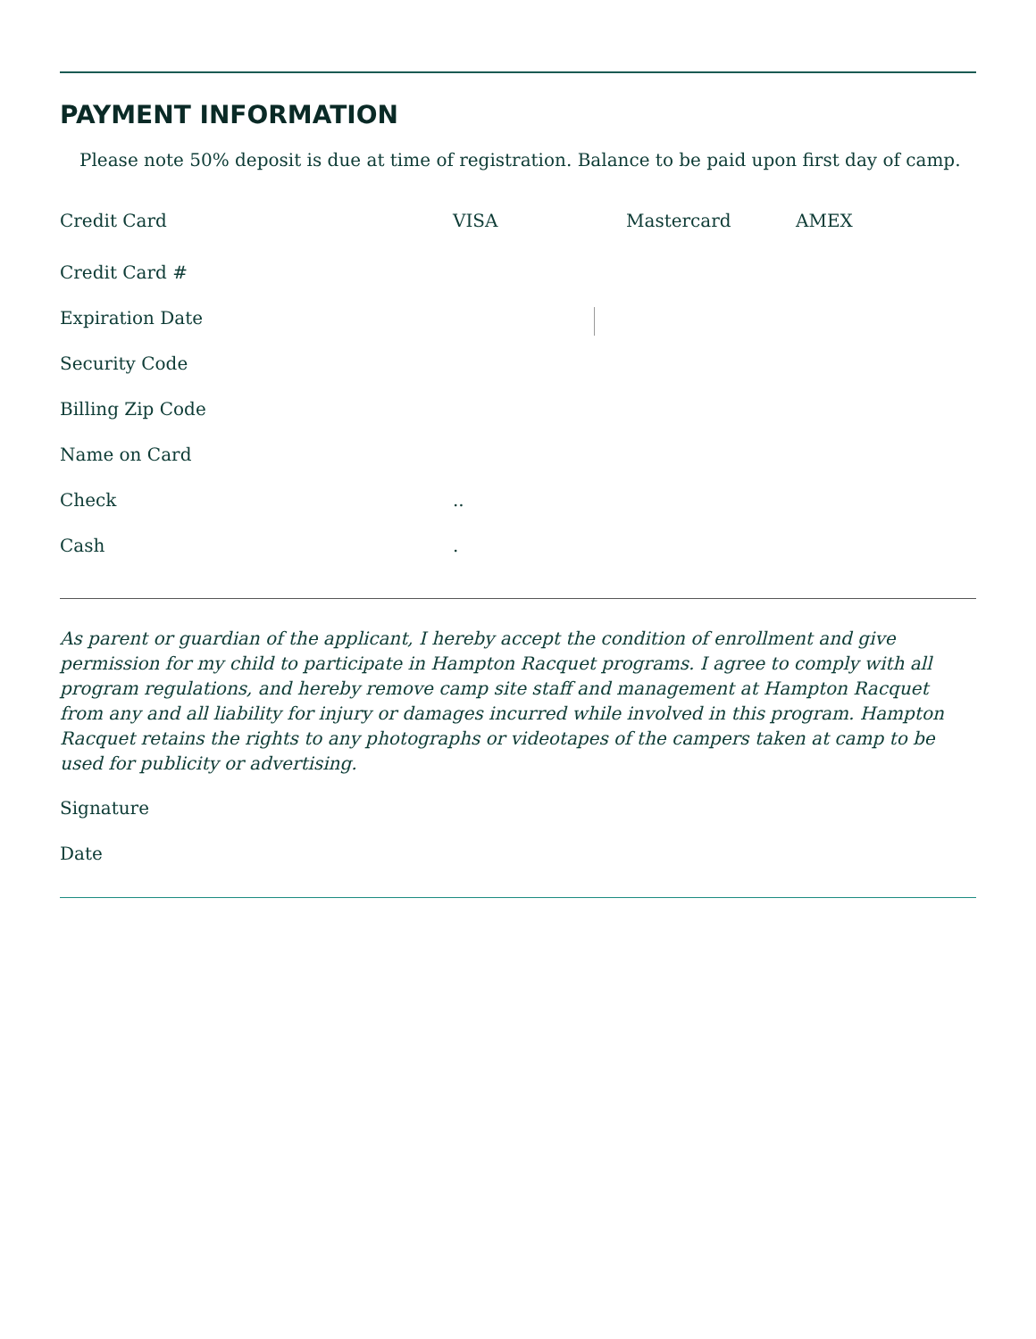PAYMENT INFORMATION
Please note 50% deposit is due at time of registration. Balance to be paid upon first day of camp.
Credit Card VISA Mastercard AMEX
Credit Card #
Expiration Date
Security Code
Billing Zip Code
Name on Card
Check..
Cash.
As parent or guardian of the applicant, I hereby accept the condition of enrollment and give permission for my child to participate in Hampton Racquet programs. I agree to comply with all program regulations, and hereby remove camp site staff and management at Hampton Racquet from any and all liability for injury or damages incurred while involved in this program. Hampton Racquet retains the rights to any photographs or videotapes of the campers taken at camp to be used for publicity or advertising.
Signature
Date